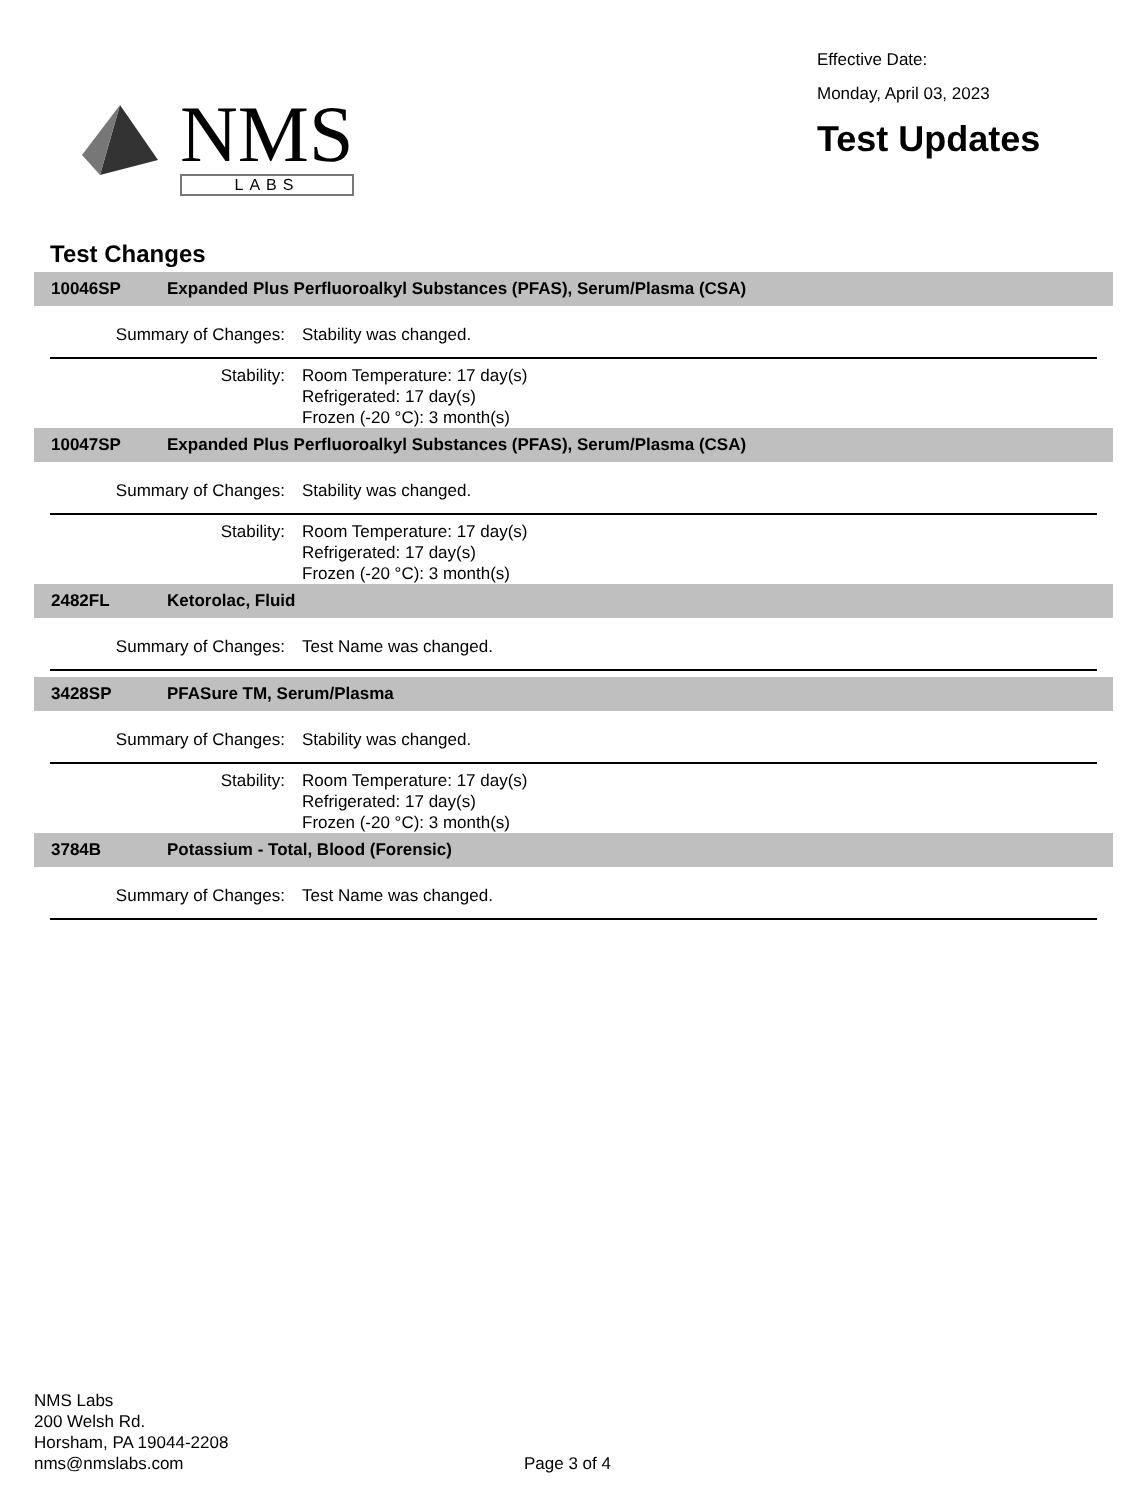NMS
LABS
Effective Date:
Monday, April 03, 2023
Test Updates
Test Changes
10046SP Expanded Plus Perfluoroalkyl Substances (PFAS), Serum/Plasma (CSA)
Summary of Changes: Stability was changed.
Stability: Room Temperature: 17 day(s)
Refrigerated: 17 day(s)
Frozen (-20 °C): 3 month(s)
10047SP Expanded Plus Perfluoroalkyl Substances (PFAS), Serum/Plasma (CSA)
Summary of Changes: Stability was changed.
Stability: Room Temperature: 17 day(s)
Refrigerated: 17 day(s)
Frozen (-20 °C): 3 month(s)
2482FL Ketorolac, Fluid
Summary of Changes: Test Name was changed.
3428SP PFASure TM, Serum/Plasma
Summary of Changes: Stability was changed.
Stability: Room Temperature: 17 day(s)
Refrigerated: 17 day(s)
Frozen (-20 °C): 3 month(s)
3784B Potassium - Total, Blood (Forensic)
Summary of Changes: Test Name was changed.
NMS Labs
200 Welsh Rd.
Horsham, PA 19044-2208
nms@nmslabs.com
Page 3 of 4